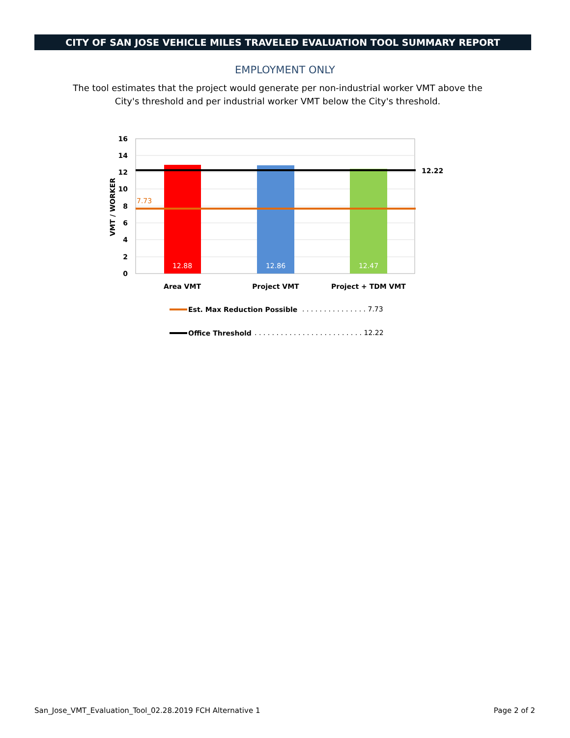CITY OF SAN JOSE VEHICLE MILES TRAVELED EVALUATION TOOL SUMMARY REPORT
EMPLOYMENT ONLY
The tool estimates that the project would generate per non-industrial worker VMT above the City's threshold and per industrial worker VMT below the City's threshold.
16
14
12
10
8
6
4
2
0
VMT / WORKER
7.73
12.22
12.88
12.86
12.47
Area VMT
Project VMT
Project + TDM VMT
Est. Max Reduction Possible
. . . . . . . . . . . . . . . 7.73
Office Threshold
. . . . . . . . . . . . . . . . . . . . . . . . . 12.22
San_Jose_VMT_Evaluation_Tool_02.28.2019 FCH Alternative 1
Page 2 of 2